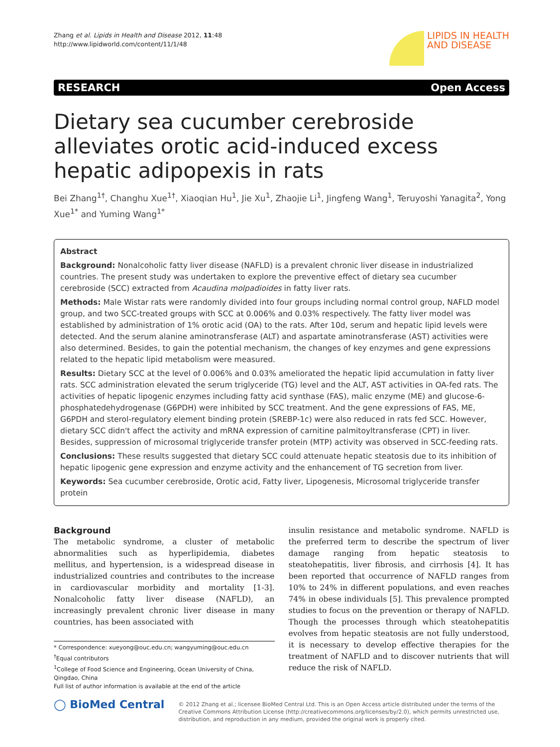Zhang et al. Lipids in Health and Disease 2012, 11:48
http://www.lipidworld.com/content/11/1/48
LIPIDS IN HEALTH
AND DISEASE
RESEARCH Open Access
Dietary sea cucumber cerebroside alleviates orotic acid-induced excess hepatic adipopexis in rats
Bei Zhang<sup>1†</sup>, Changhu Xue<sup>1†</sup>, Xiaoqian Hu<sup>1</sup>, Jie Xu<sup>1</sup>, Zhaojie Li<sup>1</sup>, Jingfeng Wang<sup>1</sup>, Teruyoshi Yanagita<sup>2</sup>, Yong Xue<sup>1*</sup> and Yuming Wang<sup>1*</sup>
Abstract
Background: Nonalcoholic fatty liver disease (NAFLD) is a prevalent chronic liver disease in industrialized countries. The present study was undertaken to explore the preventive effect of dietary sea cucumber cerebroside (SCC) extracted from Acaudina molpadioides in fatty liver rats.
Methods: Male Wistar rats were randomly divided into four groups including normal control group, NAFLD model group, and two SCC-treated groups with SCC at 0.006% and 0.03% respectively. The fatty liver model was established by administration of 1% orotic acid (OA) to the rats. After 10d, serum and hepatic lipid levels were detected. And the serum alanine aminotransferase (ALT) and aspartate aminotransferase (AST) activities were also determined. Besides, to gain the potential mechanism, the changes of key enzymes and gene expressions related to the hepatic lipid metabolism were measured.
Results: Dietary SCC at the level of 0.006% and 0.03% ameliorated the hepatic lipid accumulation in fatty liver rats. SCC administration elevated the serum triglyceride (TG) level and the ALT, AST activities in OA-fed rats. The activities of hepatic lipogenic enzymes including fatty acid synthase (FAS), malic enzyme (ME) and glucose-6-phosphatedehydrogenase (G6PDH) were inhibited by SCC treatment. And the gene expressions of FAS, ME, G6PDH and sterol-regulatory element binding protein (SREBP-1c) were also reduced in rats fed SCC. However, dietary SCC didn't affect the activity and mRNA expression of carnitine palmitoyltransferase (CPT) in liver. Besides, suppression of microsomal triglyceride transfer protein (MTP) activity was observed in SCC-feeding rats.
Conclusions: These results suggested that dietary SCC could attenuate hepatic steatosis due to its inhibition of hepatic lipogenic gene expression and enzyme activity and the enhancement of TG secretion from liver.
Keywords: Sea cucumber cerebroside, Orotic acid, Fatty liver, Lipogenesis, Microsomal triglyceride transfer protein
Background
The metabolic syndrome, a cluster of metabolic abnormalities such as hyperlipidemia, diabetes mellitus, and hypertension, is a widespread disease in industrialized countries and contributes to the increase in cardiovascular morbidity and mortality [1-3]. Nonalcoholic fatty liver disease (NAFLD), an increasingly prevalent chronic liver disease in many countries, has been associated with
* Correspondence: xueyong@ouc.edu.cn; wangyuming@ouc.edu.cn
<sup>†</sup> Equal contributors
<sup>1</sup> College of Food Science and Engineering, Ocean University of China, Qingdao, China
Full list of author information is available at the end of the article
insulin resistance and metabolic syndrome. NAFLD is the preferred term to describe the spectrum of liver damage ranging from hepatic steatosis to steatohepatitis, liver fibrosis, and cirrhosis [4]. It has been reported that occurrence of NAFLD ranges from 10% to 24% in different populations, and even reaches 74% in obese individuals [5]. This prevalence prompted studies to focus on the prevention or therapy of NAFLD. Though the processes through which steatohepatitis evolves from hepatic steatosis are not fully understood, it is necessary to develop effective therapies for the treatment of NAFLD and to discover nutrients that will reduce the risk of NAFLD.
◯ BioMed Central
© 2012 Zhang et al.; licensee BioMed Central Ltd. This is an Open Access article distributed under the terms of the Creative Commons Attribution License (http://creativecommons.org/licenses/by/2.0), which permits unrestricted use, distribution, and reproduction in any medium, provided the original work is properly cited.